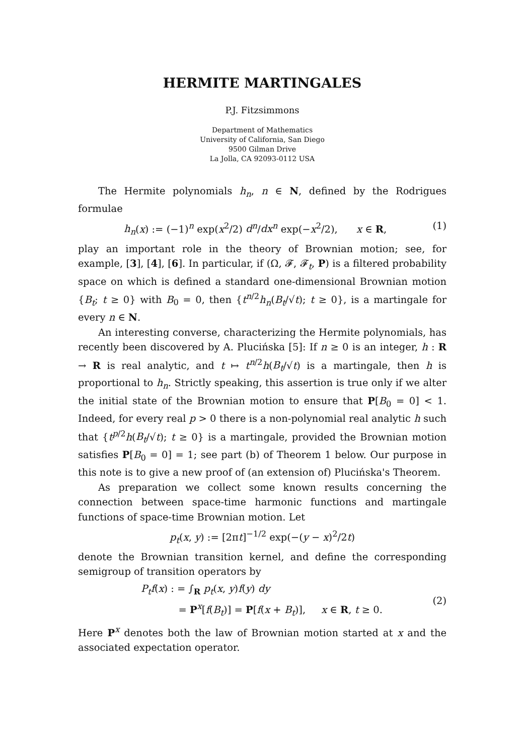HERMITE MARTINGALES
P.J. Fitzsimmons
Department of Mathematics
University of California, San Diego
9500 Gilman Drive
La Jolla, CA 92093-0112 USA
The Hermite polynomials h<sub>n</sub>, n ∈ N, defined by the Rodrigues formulae
h<sub>n</sub>(x) := (−1)<sup>n</sup> exp(x<sup>2</sup>/2) d<sup>n</sup>/dx<sup>n</sup> exp(−x<sup>2</sup>/2), x ∈ R, (1)
play an important role in the theory of Brownian motion; see, for example, [3], [4], [6]. In particular, if (Ω, 𝓕, 𝓕<sub>t</sub>, P) is a filtered probability space on which is defined a standard one-dimensional Brownian motion {B<sub>t</sub>; t ≥ 0} with B<sub>0</sub> = 0, then {t<sup>n/2</sup>h<sub>n</sub>(B<sub>t</sub>/√t); t ≥ 0}, is a martingale for every n ∈ N.
An interesting converse, characterizing the Hermite polynomials, has recently been discovered by A. Plucińska [5]: If n ≥ 0 is an integer, h : R → R is real analytic, and t ↦ t<sup>n/2</sup>h(B<sub>t</sub>/√t) is a martingale, then h is proportional to h<sub>n</sub>. Strictly speaking, this assertion is true only if we alter the initial state of the Brownian motion to ensure that P[B<sub>0</sub> = 0] < 1. Indeed, for every real p > 0 there is a non-polynomial real analytic h such that {t<sup>p/2</sup>h(B<sub>t</sub>/√t); t ≥ 0} is a martingale, provided the Brownian motion satisfies P[B<sub>0</sub> = 0] = 1; see part (b) of Theorem 1 below. Our purpose in this note is to give a new proof of (an extension of) Plucińska's Theorem.
As preparation we collect some known results concerning the connection between space-time harmonic functions and martingale functions of space-time Brownian motion. Let
p<sub>t</sub>(x, y) := [2πt]<sup>−1/2</sup> exp(−(y − x)<sup>2</sup>/2t)
denote the Brownian transition kernel, and define the corresponding semigroup of transition operators by
P<sub>t</sub>f(x) : = ∫<sub>R</sub> p<sub>t</sub>(x, y)f(y) dy
= P<sup>x</sup>[f(B<sub>t</sub>)] = P[f(x + B<sub>t</sub>)], x ∈ R, t ≥ 0. (2)
Here P<sup>x</sup> denotes both the law of Brownian motion started at x and the associated expectation operator.